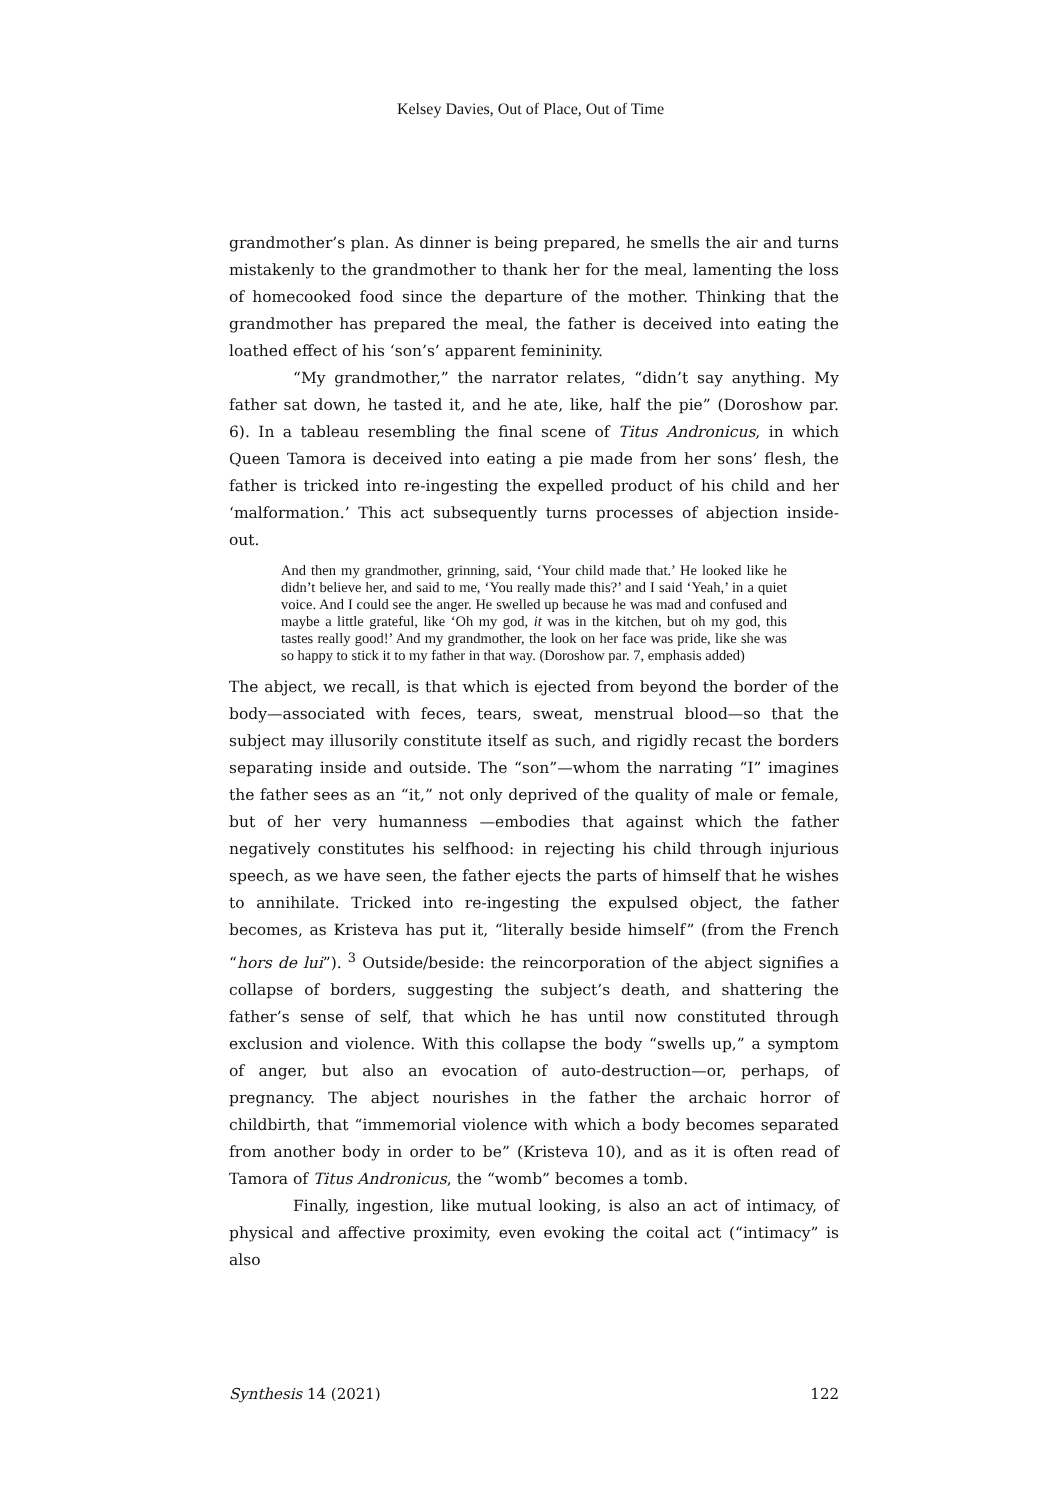Kelsey Davies, Out of Place, Out of Time
grandmother’s plan. As dinner is being prepared, he smells the air and turns mistakenly to the grandmother to thank her for the meal, lamenting the loss of homecooked food since the departure of the mother. Thinking that the grandmother has prepared the meal, the father is deceived into eating the loathed effect of his ‘son’s’ apparent femininity.
“My grandmother,” the narrator relates, “didn’t say anything. My father sat down, he tasted it, and he ate, like, half the pie” (Doroshow par. 6). In a tableau resembling the final scene of Titus Andronicus, in which Queen Tamora is deceived into eating a pie made from her sons’ flesh, the father is tricked into re-ingesting the expelled product of his child and her ‘malformation.’ This act subsequently turns processes of abjection inside-out.
And then my grandmother, grinning, said, ‘Your child made that.’ He looked like he didn’t believe her, and said to me, ‘You really made this?’ and I said ‘Yeah,’ in a quiet voice. And I could see the anger. He swelled up because he was mad and confused and maybe a little grateful, like ‘Oh my god, it was in the kitchen, but oh my god, this tastes really good!’ And my grandmother, the look on her face was pride, like she was so happy to stick it to my father in that way. (Doroshow par. 7, emphasis added)
The abject, we recall, is that which is ejected from beyond the border of the body—associated with feces, tears, sweat, menstrual blood—so that the subject may illusorily constitute itself as such, and rigidly recast the borders separating inside and outside. The “son”—whom the narrating “I” imagines the father sees as an “it,” not only deprived of the quality of male or female, but of her very humanness —embodies that against which the father negatively constitutes his selfhood: in rejecting his child through injurious speech, as we have seen, the father ejects the parts of himself that he wishes to annihilate. Tricked into re-ingesting the expulsed object, the father becomes, as Kristeva has put it, “literally beside himself” (from the French “hors de lui”). <sup>3</sup> Outside/beside: the reincorporation of the abject signifies a collapse of borders, suggesting the subject’s death, and shattering the father’s sense of self, that which he has until now constituted through exclusion and violence. With this collapse the body “swells up,” a symptom of anger, but also an evocation of auto-destruction—or, perhaps, of pregnancy. The abject nourishes in the father the archaic horror of childbirth, that “immemorial violence with which a body becomes separated from another body in order to be” (Kristeva 10), and as it is often read of Tamora of Titus Andronicus, the “womb” becomes a tomb.
Finally, ingestion, like mutual looking, is also an act of intimacy, of physical and affective proximity, even evoking the coital act (“intimacy” is also
Synthesis 14 (2021) 122